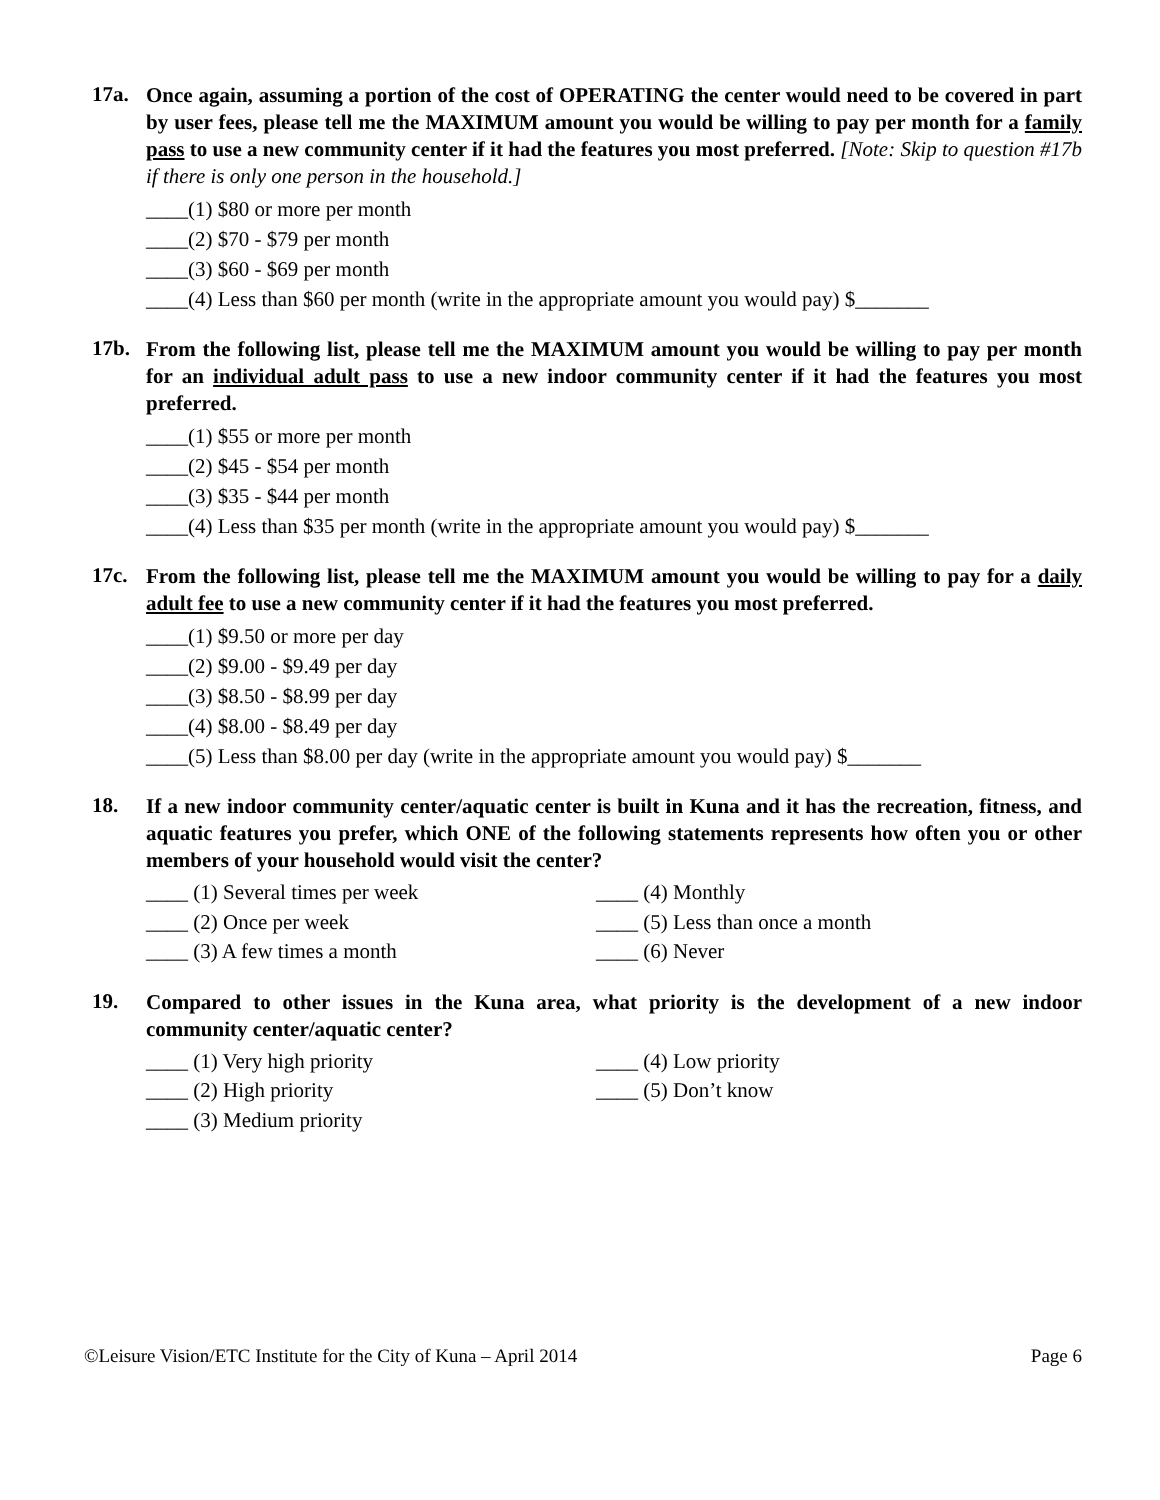17a.
Once again, assuming a portion of the cost of OPERATING the center would need to be covered in part by user fees, please tell me the MAXIMUM amount you would be willing to pay per month for a family pass to use a new community center if it had the features you most preferred. [Note: Skip to question #17b if there is only one person in the household.]
____(1) $80 or more per month
____(2) $70 - $79 per month
____(3) $60 - $69 per month
____(4) Less than $60 per month (write in the appropriate amount you would pay) $_______
17b.
From the following list, please tell me the MAXIMUM amount you would be willing to pay per month for an individual adult pass to use a new indoor community center if it had the features you most preferred.
____(1) $55 or more per month
____(2) $45 - $54 per month
____(3) $35 - $44 per month
____(4) Less than $35 per month (write in the appropriate amount you would pay) $_______
17c.
From the following list, please tell me the MAXIMUM amount you would be willing to pay for a daily adult fee to use a new community center if it had the features you most preferred.
____(1) $9.50 or more per day
____(2) $9.00 - $9.49 per day
____(3) $8.50 - $8.99 per day
____(4) $8.00 - $8.49 per day
____(5) Less than $8.00 per day (write in the appropriate amount you would pay) $_______
18.
If a new indoor community center/aquatic center is built in Kuna and it has the recreation, fitness, and aquatic features you prefer, which ONE of the following statements represents how often you or other members of your household would visit the center?
____ (1) Several times per week
____ (4) Monthly
____ (2) Once per week
____ (5) Less than once a month
____ (3) A few times a month
____ (6) Never
19.
Compared to other issues in the Kuna area, what priority is the development of a new indoor community center/aquatic center?
____ (1) Very high priority
____ (4) Low priority
____ (2) High priority
____ (5) Don’t know
____ (3) Medium priority
©Leisure Vision/ETC Institute for the City of Kuna – April 2014 Page 6